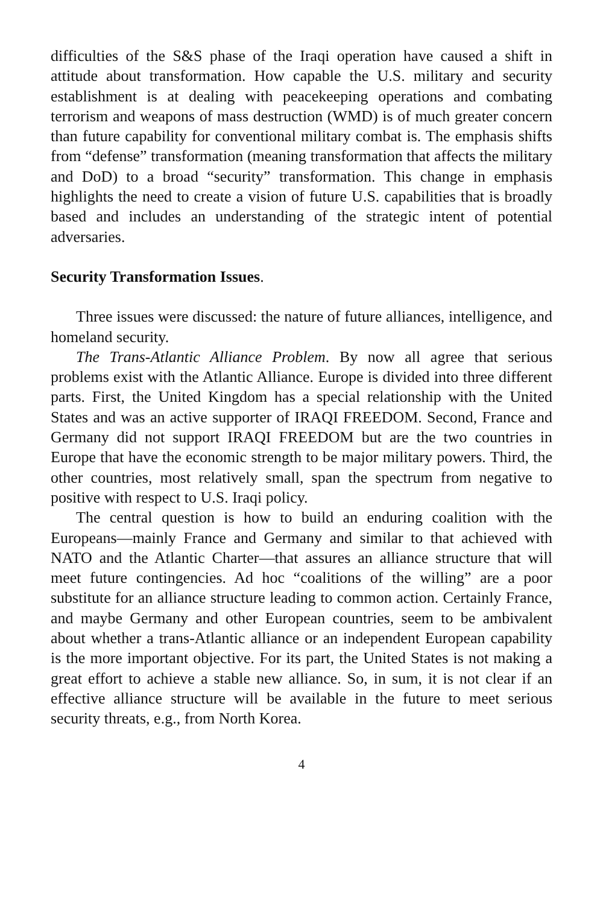difficulties of the S&S phase of the Iraqi operation have caused a shift in attitude about transformation. How capable the U.S. military and security establishment is at dealing with peacekeeping operations and combating terrorism and weapons of mass destruction (WMD) is of much greater concern than future capability for conventional military combat is. The emphasis shifts from “defense” transformation (meaning transformation that affects the military and DoD) to a broad “security” transformation. This change in emphasis highlights the need to create a vision of future U.S. capabilities that is broadly based and includes an understanding of the strategic intent of potential adversaries.
Security Transformation Issues.
Three issues were discussed: the nature of future alliances, intelligence, and homeland security.
The Trans-Atlantic Alliance Problem. By now all agree that serious problems exist with the Atlantic Alliance. Europe is divided into three different parts. First, the United Kingdom has a special relationship with the United States and was an active supporter of IRAQI FREEDOM. Second, France and Germany did not support IRAQI FREEDOM but are the two countries in Europe that have the economic strength to be major military powers. Third, the other countries, most relatively small, span the spectrum from negative to positive with respect to U.S. Iraqi policy.
The central question is how to build an enduring coalition with the Europeans—mainly France and Germany and similar to that achieved with NATO and the Atlantic Charter—that assures an alliance structure that will meet future contingencies. Ad hoc “coalitions of the willing” are a poor substitute for an alliance structure leading to common action. Certainly France, and maybe Germany and other European countries, seem to be ambivalent about whether a trans-Atlantic alliance or an independent European capability is the more important objective. For its part, the United States is not making a great effort to achieve a stable new alliance. So, in sum, it is not clear if an effective alliance structure will be available in the future to meet serious security threats, e.g., from North Korea.
4